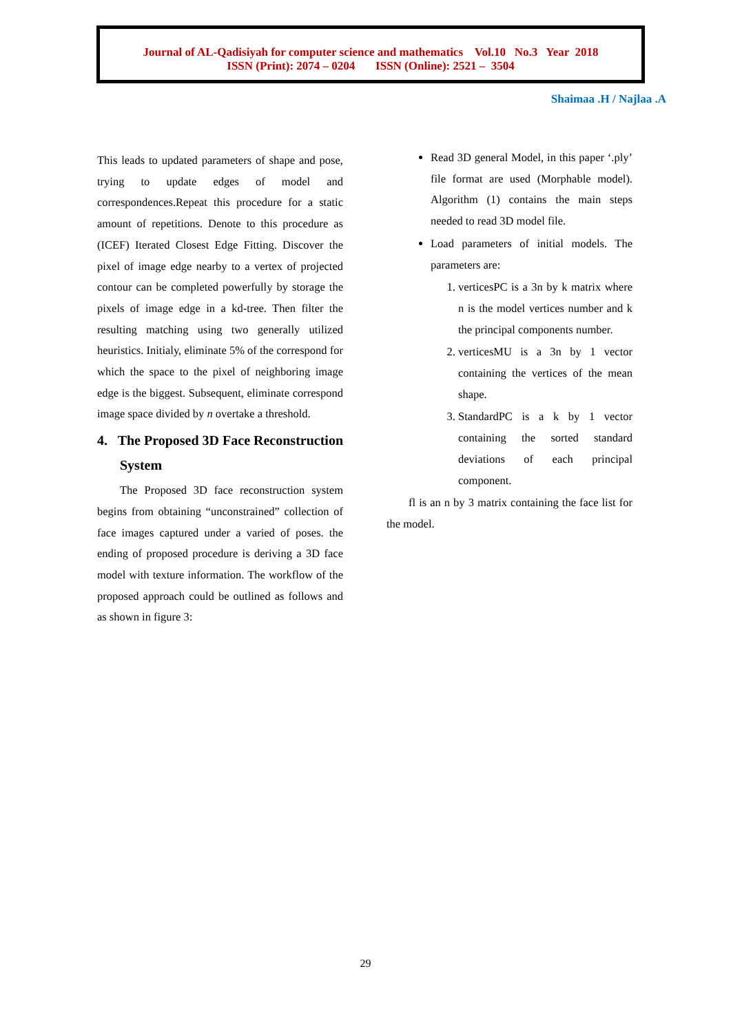Journal of AL-Qadisiyah for computer science and mathematics Vol.10 No.3 Year 2018
ISSN (Print): 2074 – 0204 ISSN (Online): 2521 – 3504
Shaimaa .H / Najlaa .A
This leads to updated parameters of shape and pose, trying to update edges of model and correspondences.Repeat this procedure for a static amount of repetitions. Denote to this procedure as (ICEF) Iterated Closest Edge Fitting. Discover the pixel of image edge nearby to a vertex of projected contour can be completed powerfully by storage the pixels of image edge in a kd-tree. Then filter the resulting matching using two generally utilized heuristics. Initialy, eliminate 5% of the correspond for which the space to the pixel of neighboring image edge is the biggest. Subsequent, eliminate correspond image space divided by n overtake a threshold.
4. The Proposed 3D Face Reconstruction System
The Proposed 3D face reconstruction system begins from obtaining “unconstrained” collection of face images captured under a varied of poses. the ending of proposed procedure is deriving a 3D face model with texture information. The workflow of the proposed approach could be outlined as follows and as shown in figure 3:
Read 3D general Model, in this paper ‘.ply’ file format are used (Morphable model). Algorithm (1) contains the main steps needed to read 3D model file.
Load parameters of initial models. The parameters are:
1. verticesPC is a 3n by k matrix where n is the model vertices number and k the principal components number.
2. verticesMU is a 3n by 1 vector containing the vertices of the mean shape.
3. StandardPC is a k by 1 vector containing the sorted standard deviations of each principal component.
fl is an n by 3 matrix containing the face list for the model.
29